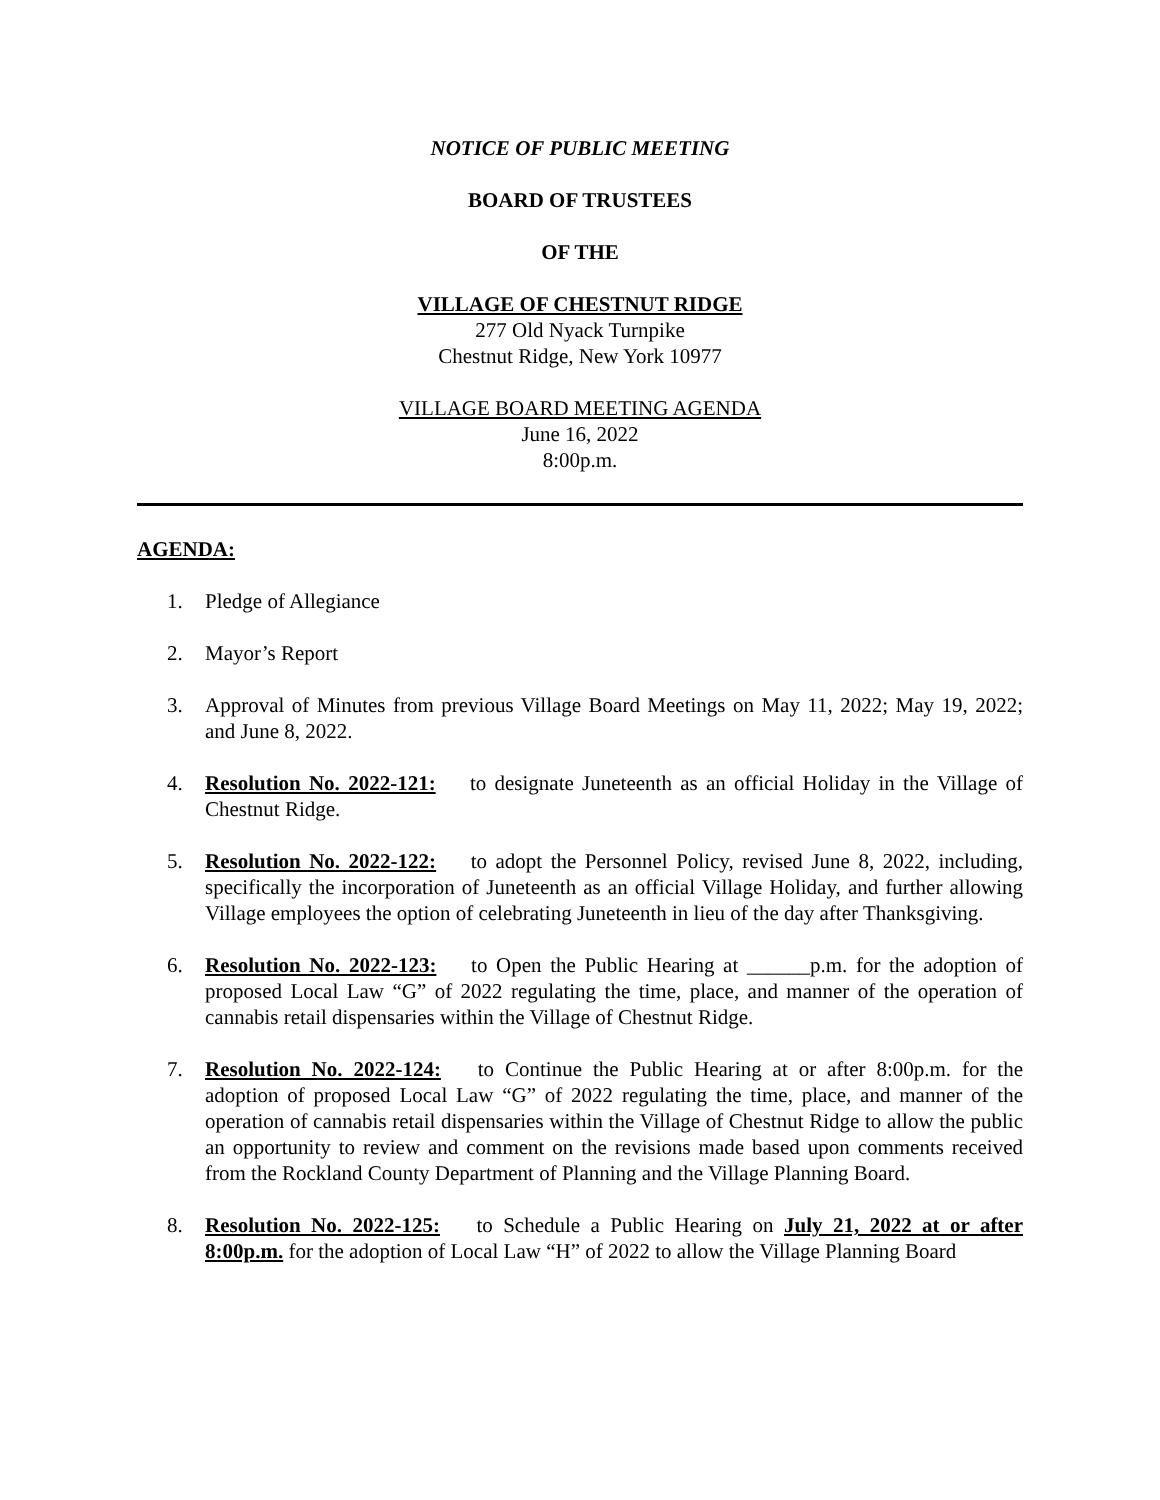NOTICE OF PUBLIC MEETING
BOARD OF TRUSTEES
OF THE
VILLAGE OF CHESTNUT RIDGE
277 Old Nyack Turnpike
Chestnut Ridge, New York 10977
VILLAGE BOARD MEETING AGENDA
June 16, 2022
8:00p.m.
AGENDA:
1. Pledge of Allegiance
2. Mayor’s Report
3. Approval of Minutes from previous Village Board Meetings on May 11, 2022; May 19, 2022; and June 8, 2022.
4. Resolution No. 2022-121: to designate Juneteenth as an official Holiday in the Village of Chestnut Ridge.
5. Resolution No. 2022-122: to adopt the Personnel Policy, revised June 8, 2022, including, specifically the incorporation of Juneteenth as an official Village Holiday, and further allowing Village employees the option of celebrating Juneteenth in lieu of the day after Thanksgiving.
6. Resolution No. 2022-123: to Open the Public Hearing at ______p.m. for the adoption of proposed Local Law “G” of 2022 regulating the time, place, and manner of the operation of cannabis retail dispensaries within the Village of Chestnut Ridge.
7. Resolution No. 2022-124: to Continue the Public Hearing at or after 8:00p.m. for the adoption of proposed Local Law “G” of 2022 regulating the time, place, and manner of the operation of cannabis retail dispensaries within the Village of Chestnut Ridge to allow the public an opportunity to review and comment on the revisions made based upon comments received from the Rockland County Department of Planning and the Village Planning Board.
8. Resolution No. 2022-125: to Schedule a Public Hearing on July 21, 2022 at or after 8:00p.m. for the adoption of Local Law “H” of 2022 to allow the Village Planning Board